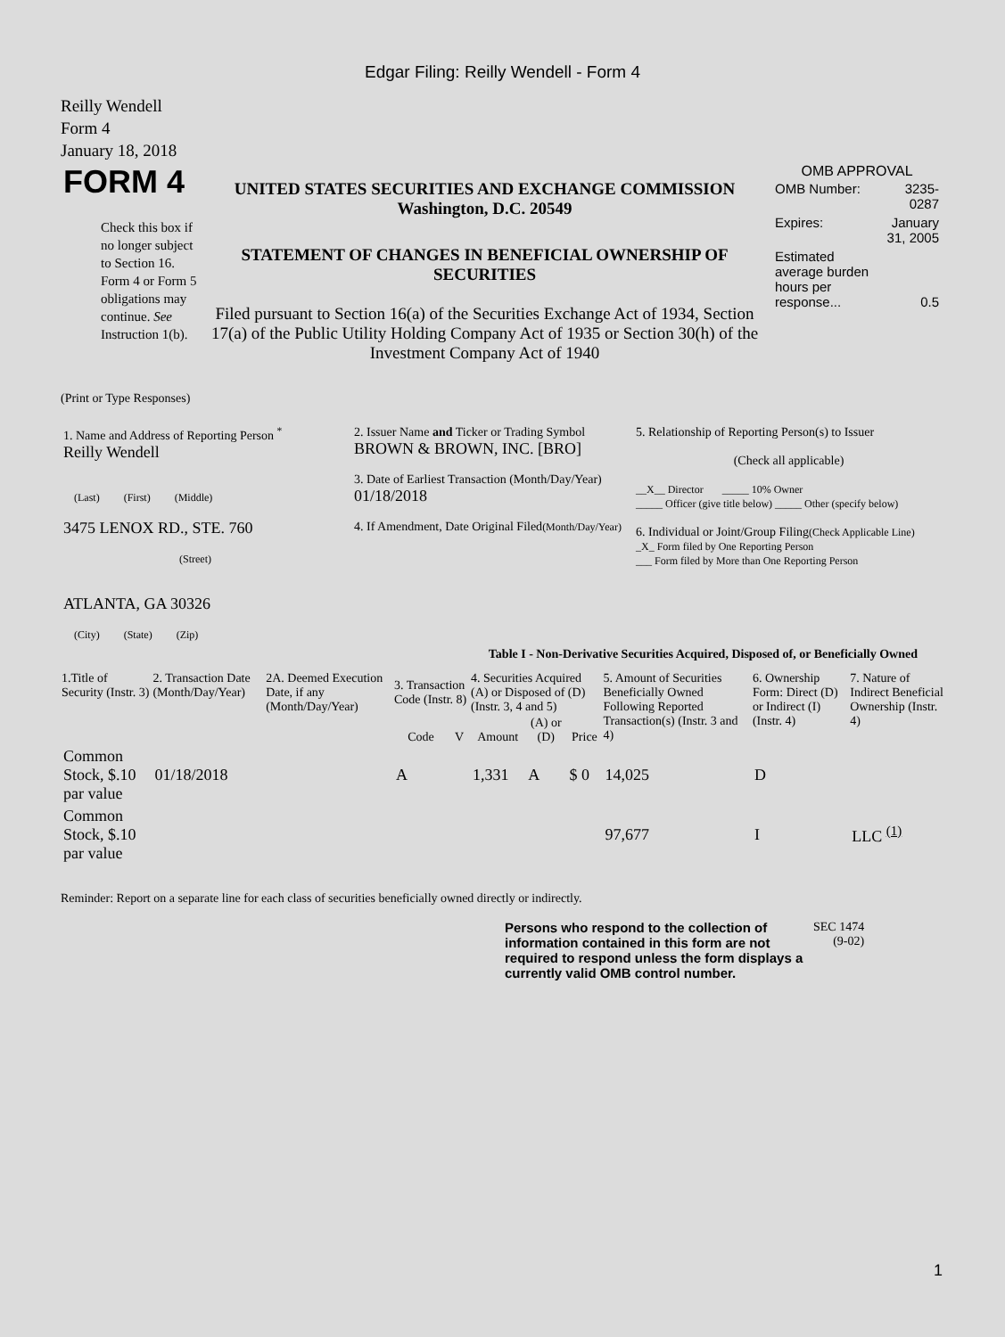Edgar Filing: Reilly Wendell - Form 4
Reilly Wendell
Form 4
January 18, 2018
| FORM 4 Check this box if no longer subject to Section 16. Form 4 or Form 5 obligations may continue. See Instruction 1(b). | UNITED STATES SECURITIES AND EXCHANGE COMMISSION Washington, D.C. 20549 STATEMENT OF CHANGES IN BENEFICIAL OWNERSHIP OF SECURITIES Filed pursuant to Section 16(a) of the Securities Exchange Act of 1934, Section 17(a) of the Public Utility Holding Company Act of 1935 or Section 30(h) of the Investment Company Act of 1940 | OMB APPROVAL / OMB Number: / 3235-0287 / / Expires: / January 31, 2005 / / Estimated average burden hours per response... / 0.5 / |
(Print or Type Responses)
| 1. Name and Address of Reporting Person <sup>*</sup> Reilly Wendell (Last) (First) (Middle) 3475 LENOX RD., STE. 760 (Street) ATLANTA, GA 30326 (City) (State) (Zip) | 2. Issuer Name and Ticker or Trading Symbol BROWN & BROWN, INC. [BRO] 3. Date of Earliest Transaction (Month/Day/Year) 01/18/2018 4. If Amendment, Date Original Filed (Month/Day/Year) | 5. Relationship of Reporting Person(s) to Issuer (Check all applicable) __X__ Director _____ 10% Owner _____ Officer (give title below) _____ Other (specify below) 6. Individual or Joint/Group Filing (Check Applicable Line) _X_ Form filed by One Reporting Person ___ Form filed by More than One Reporting Person |
Table I - Non-Derivative Securities Acquired, Disposed of, or Beneficially Owned
| 1.Title of Security (Instr. 3) | 2. Transaction Date (Month/Day/Year) | 2A. Deemed Execution Date, if any (Month/Day/Year) | 3. Transaction Code (Instr. 8) | | 4. Securities Acquired (A) or Disposed of (D) (Instr. 3, 4 and 5) | | | 5. Amount of Securities Beneficially Owned Following Reported Transaction(s) (Instr. 3 and 4) | 6. Ownership Form: Direct (D) or Indirect (I) (Instr. 4) | 7. Nature of Indirect Beneficial Ownership (Instr. 4) |
| --- | --- | --- | --- | --- | --- | --- | --- | --- | --- | --- |
| | | | Code | V | Amount | (A) or (D) | Price | | | |
| Common Stock, $.10 par value | 01/18/2018 | | A | | 1,331 | A | $ 0 | 14,025 | D | |
| Common Stock, $.10 par value | | | | | | | | 97,677 | I | LLC <sup>(1)</sup> |
Reminder: Report on a separate line for each class of securities beneficially owned directly or indirectly.
| Persons who respond to the collection of information contained in this form are not required to respond unless the form displays a currently valid OMB control number. | SEC 1474 (9-02) |
1